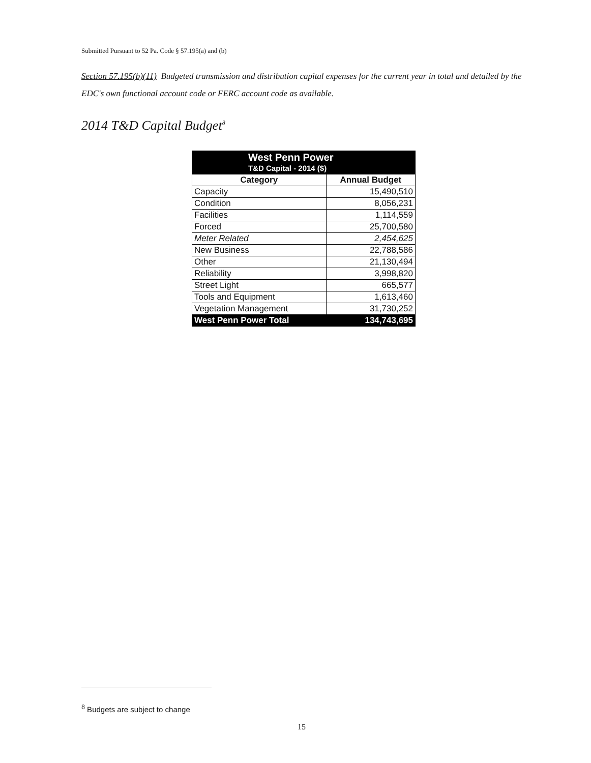Submitted Pursuant to 52 Pa. Code § 57.195(a) and (b)
Section 57.195(b)(11) Budgeted transmission and distribution capital expenses for the current year in total and detailed by the EDC's own functional account code or FERC account code as available.
2014 T&D Capital Budget<sup>8</sup>
| West Penn Power T&D Capital - 2014 ($) | |
| --- | --- |
| Category | Annual Budget |
| Capacity | 15,490,510 |
| Condition | 8,056,231 |
| Facilities | 1,114,559 |
| Forced | 25,700,580 |
| Meter Related | 2,454,625 |
| New Business | 22,788,586 |
| Other | 21,130,494 |
| Reliability | 3,998,820 |
| Street Light | 665,577 |
| Tools and Equipment | 1,613,460 |
| Vegetation Management | 31,730,252 |
| West Penn Power Total | 134,743,695 |
<sup>8</sup> Budgets are subject to change
15